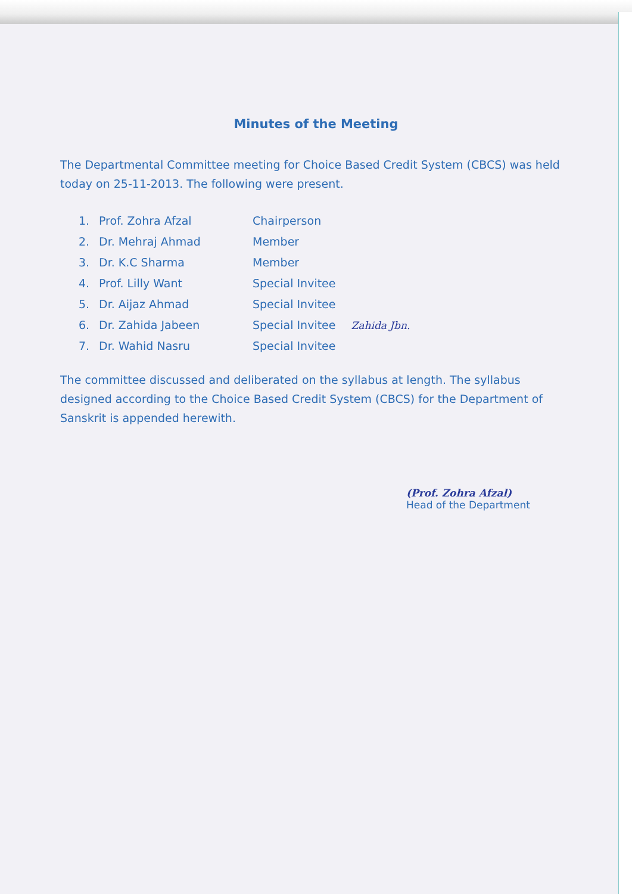Minutes of the Meeting
The Departmental Committee meeting for Choice Based Credit System (CBCS) was held today on 25-11-2013. The following were present.
| 1. | Prof. Zohra Afzal | Chairperson |
| 2. | Dr. Mehraj Ahmad | Member |
| 3. | Dr. K.C Sharma | Member |
| 4. | Prof. Lilly Want | Special Invitee |
| 5. | Dr. Aijaz Ahmad | Special Invitee |
| 6. | Dr. Zahida Jabeen | Special Invitee Zahida Jbn. |
| 7. | Dr. Wahid Nasru | Special Invitee |
The committee discussed and deliberated on the syllabus at length. The syllabus designed according to the Choice Based Credit System (CBCS) for the Department of Sanskrit is appended herewith.
(Prof. Zohra Afzal)
Head of the Department